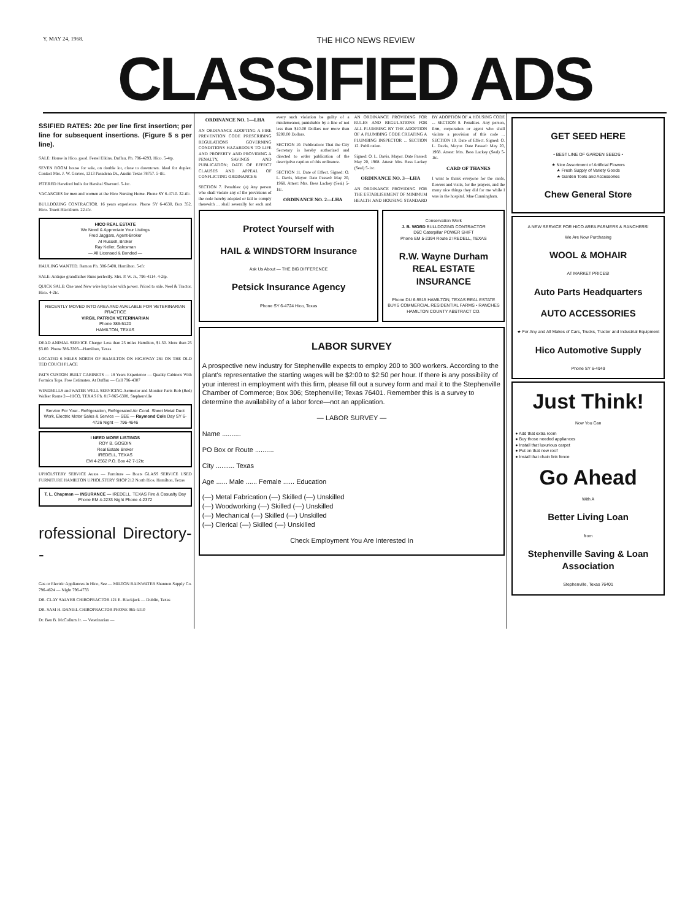Y, MAY 24, 1968. THE HICO NEWS REVIEW
CLASSIFIED ADS
SSIFIED RATES: 20c per line first insertion; per line for subsequent insertions. (Figure 5 s per line).
SALE: House in Hico, good. Festel Elkins, Duffau, Ph. 796-4293, Hico. 5-4tp.
SEVEN ROOM house for sale, on double lot, close to downtown. Ideal for duplex. Contact Mrs. J. W. Graves, 1313 Pasadena Dr., Austin Texas 78757. 5-tfc.
ISTERED Hereford bulls for Hershal Sherrard. 5-1tc.
VACANCIES for men and women at the Hico Nursing Home. Phone SY 6-4710. 32-tfc.
BULLDOZING CONTRACTOR. 16 years experience. Phone SY 6-4630, Box 352, Hico. Truett Blackburn. 22-tfc.
HICO REAL ESTATE
We Need & Appreciate Your Listings
Fred Jaggars, Agent-Broker
Al Russell, Broker
Ray Keller, Salesman
— All Licensed & Bonded —
HAULING WANTED. Ramon Ph. 386-5408, Hamilton. 5-tfc
SALE: Antique grandfather Runs perfectly. Mrs. P. W. Jr., 796-4114. 4-2tp.
QUICK SALE: One used New wire hay baler with power. Priced to sale. Neel & Tractor, Hico. 4-2tc.
RECENTLY MOVED INTO AREA AND AVAILABLE FOR VETERINARIAN PRACTICE
VIRGIL PATRICK VETERINARIAN
Phone 386-5120
HAMILTON, TEXAS
DEAD ANIMAL SERVICE Charge: Less than 25 miles Hamilton, $1.50. More than 25 $3.00. Phone 386-3303—Hamilton, Texas
LOCATED 6 MILES NORTH OF HAMILTON ON HIGHWAY 281 ON THE OLD TED COUCH PLACE
PAT'S CUSTOM BUILT CABINETS — 18 Years Experience — Quality Cabinets With Formica Tops. Free Estimates. At Duffau — Call 796-4307
WINDMILLS and WATER WELL SERVICING Aermotor and Monitor Parts Bob (Red) Walker Route 2—HICO, TEXAS Ph. 817-965-6308, Stephenville
Service For Your.. Refrigeration, Refrigerated Air Cond. Sheet Metal Duct Work, Electric Motor Sales & Service — SEE — Raymond Cole Day SY 6-4726 Night — 796-4646
I NEED MORE LISTINGS
ROY B. GOSDIN
Real Estate Broker
IREDELL, TEXAS
EM 4-2562 P.O. Box 42 7-12tc
UPHOLSTERY SERVICE Autos — Furniture — Boats GLASS SERVICE USED FURNITURE HAMILTON UPHOLSTERY SHOP 212 North Rice, Hamilton, Texas
T. L. Chapman — INSURANCE — IREDELL, TEXAS Fire & Casualty Day Phone EM 4-2233 Night Phone 4-2372
rofessional Directory--
Gas or Electric Appliances in Hico, See — MILTON RAINWATER Shannon Supply Co. 796-4624 — Night 796-4733
DR. CLAY SALYER CHIROPRACTOR 121 E. Blackjack — Dublin, Texas
DR. SAM H. DANIEL CHIROPRACTOR PHONE 965-5310
Dr. Ben B. McCollum Jr. — Veterinarian —
ORDINANCE NO. 1—LHA
AN ORDINANCE ADOPTING A FIRE PREVENTION CODE PRESCRIBING REGULATIONS GOVERNING CONDITIONS HAZARDOUS TO LIFE AND PROPERTY AND PROVIDING A PENALTY, SAVINGS AND PUBLICATION; DATE OF EFFECT CLAUSES AND APPEAL OF CONFLICTING ORDINANCES:
SECTION 7. Penalties: (a) Any person who shall violate any of the provisions of the code hereby adopted or fail to comply therewith ... shall severally for each and every such violation be guilty of a misdemeanor, punishable by a fine of not less than $10.00 Dollars nor more than $200.00 Dollars.
SECTION 10. Publication: That the City Secretary is hereby authorized and directed to order publication of the descriptive caption of this ordinance.
SECTION 11. Date of Effect. Signed: O. L. Davis, Mayor. Date Passed: May 20, 1968. Attest: Mrs. Bess Lackey (Seal) 5-1tc.
ORDINANCE NO. 2—LHA
AN ORDINANCE PROVIDING FOR RULES AND REGULATIONS FOR ALL PLUMBING BY THE ADOPTION OF A PLUMBING CODE CREATING A PLUMBING INSPECTOR ... SECTION 12. Publication.
Signed: O. L. Davis, Mayor. Date Passed: May 20, 1968. Attest: Mrs. Bess Lackey (Seal) 5-1tc.
ORDINANCE NO. 3—LHA
AN ORDINANCE PROVIDING FOR THE ESTABLISHMENT OF MINIMUM HEALTH AND HOUSING STANDARD BY ADOPTION OF A HOUSING CODE ... SECTION 8. Penalties. Any person, firm, corporation or agent who shall violate a provision of this code ... SECTION 10. Date of Effect. Signed: O. L. Davis, Mayor. Date Passed: May 20, 1968. Attest: Mrs. Bess Lackey (Seal) 5-1tc.
CARD OF THANKS
I want to thank everyone for the cards, flowers and visits, for the prayers, and the many nice things they did for me while I was in the hospital. Mae Cunningham.
Protect Yourself with
HAIL & WINDSTORM Insurance
Ask Us About — THE BIG DIFFERENCE
Petsick Insurance Agency
Phone SY 6-4724 Hico, Texas
Conservation Work
J. B. WORD BULLDOZING CONTRACTOR
D6C Caterpillar POWER SHIFT
Phone EM 5-2394 Route 2 IREDELL, TEXAS
R.W. Wayne Durham REAL ESTATE INSURANCE
Phone DU 6-5515 HAMILTON, TEXAS REAL ESTATE BUYS COMMERCIAL RESIDENTIAL FARMS • RANCHES HAMILTON COUNTY ABSTRACT CO.
LABOR SURVEY
A prospective new industry for Stephenville expects to employ 200 to 300 workers. According to the plant's representative the starting wages will be $2:00 to $2:50 per hour. If there is any possibility of your interest in employment with this firm, please fill out a survey form and mail it to the Stephenville Chamber of Commerce; Box 306; Stephenville; Texas 76401. Remember this is a survey to determine the availability of a labor force—not an application.
— LABOR SURVEY —
Name ..........
PO Box or Route ..........
City .......... Texas
Age ...... Male ...... Female ...... Education
(—) Metal Fabrication (—) Skilled (—) Unskilled
(—) Woodworking (—) Skilled (—) Unskilled
(—) Mechanical (—) Skilled (—) Unskilled
(—) Clerical (—) Skilled (—) Unskilled
Check Employment You Are Interested In
GET SEED HERE
• BEST LINE OF GARDEN SEEDS •
★ Nice Assortment of Artificial Flowers
★ Fresh Supply of Variety Goods
★ Garden Tools and Accessories
Chew General Store
A NEW SERVICE FOR HICO AREA FARMERS & RANCHERS!
We Are Now Purchasing
WOOL & MOHAIR
AT MARKET PRICES!
Auto Parts Headquarters
AUTO ACCESSORIES
★ For Any and All Makes of Cars, Trucks, Tractor and Industrial Equipment
Hico Automotive Supply
Phone SY 6-4949
Just Think!
Now You Can
● Add that extra room
● Buy those needed appliances
● Install that luxurious carpet
● Put on that new roof
● Install that chain link fence
Go Ahead
With A
Better Living Loan
from
Stephenville Saving & Loan Association
Stephenville, Texas 76401